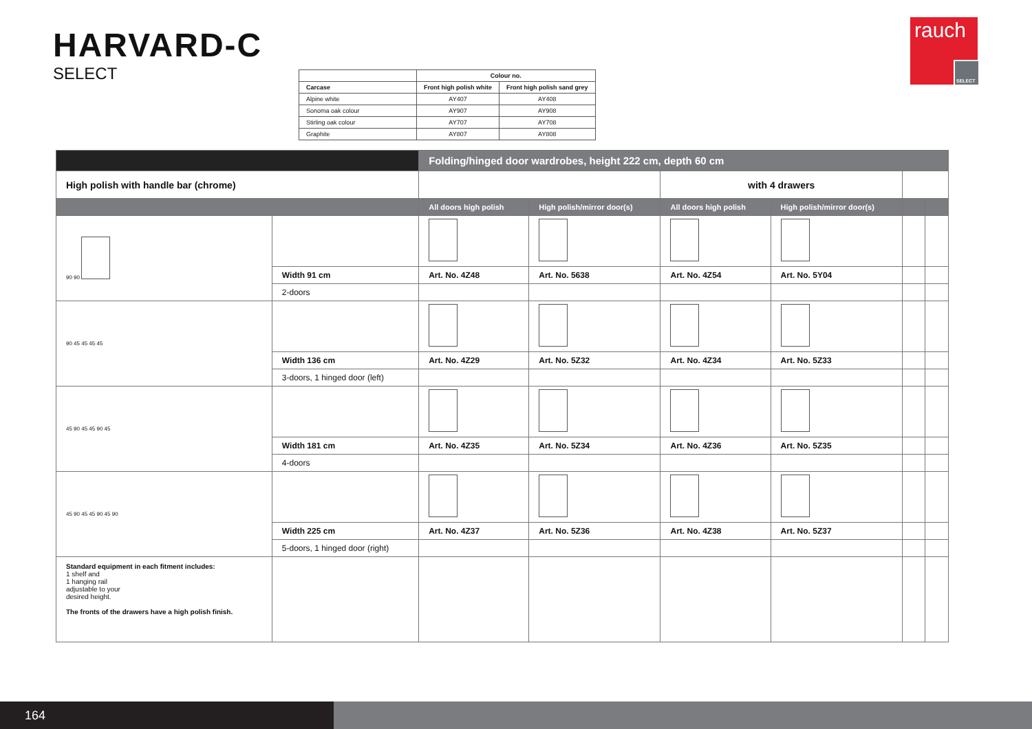HARVARD-C
SELECT
rauch
SELECT
| | Colour no. | |
| --- | --- | --- |
| Carcase | Front high polish white | Front high polish sand grey |
| Alpine white | AY407 | AY408 |
| Sonoma oak colour | AY907 | AY908 |
| Stirling oak colour | AY707 | AY708 |
| Graphite | AY807 | AY808 |
| | | Folding/hinged door wardrobes, height 222 cm, depth 60 cm | | | | | |
| High polish with handle bar (chrome) | | | | with 4 drawers | | | |
| | | All doors high polish | High polish/mirror door(s) | All doors high polish | High polish/mirror door(s) | | |
| 90 90 | | | | | | | |
| | Width 91 cm | Art. No. 4Z48 | Art. No. 5638 | Art. No. 4Z54 | Art. No. 5Y04 | | |
| | 2-doors | | | | | | |
| 90 45 45 45 45 | | | | | | | |
| | Width 136 cm | Art. No. 4Z29 | Art. No. 5Z32 | Art. No. 4Z34 | Art. No. 5Z33 | | |
| | 3-doors, 1 hinged door (left) | | | | | | |
| 45 90 45 45 90 45 | | | | | | | |
| | Width 181 cm | Art. No. 4Z35 | Art. No. 5Z34 | Art. No. 4Z36 | Art. No. 5Z35 | | |
| | 4-doors | | | | | | |
| 45 90 45 45 90 45 90 | | | | | | | |
| | Width 225 cm | Art. No. 4Z37 | Art. No. 5Z36 | Art. No. 4Z38 | Art. No. 5Z37 | | |
| | 5-doors, 1 hinged door (right) | | | | | | |
| Standard equipment in each fitment includes: 1 shelf and 1 hanging rail adjustable to your desired height. The fronts of the drawers have a high polish finish. | | | | | | | |
164